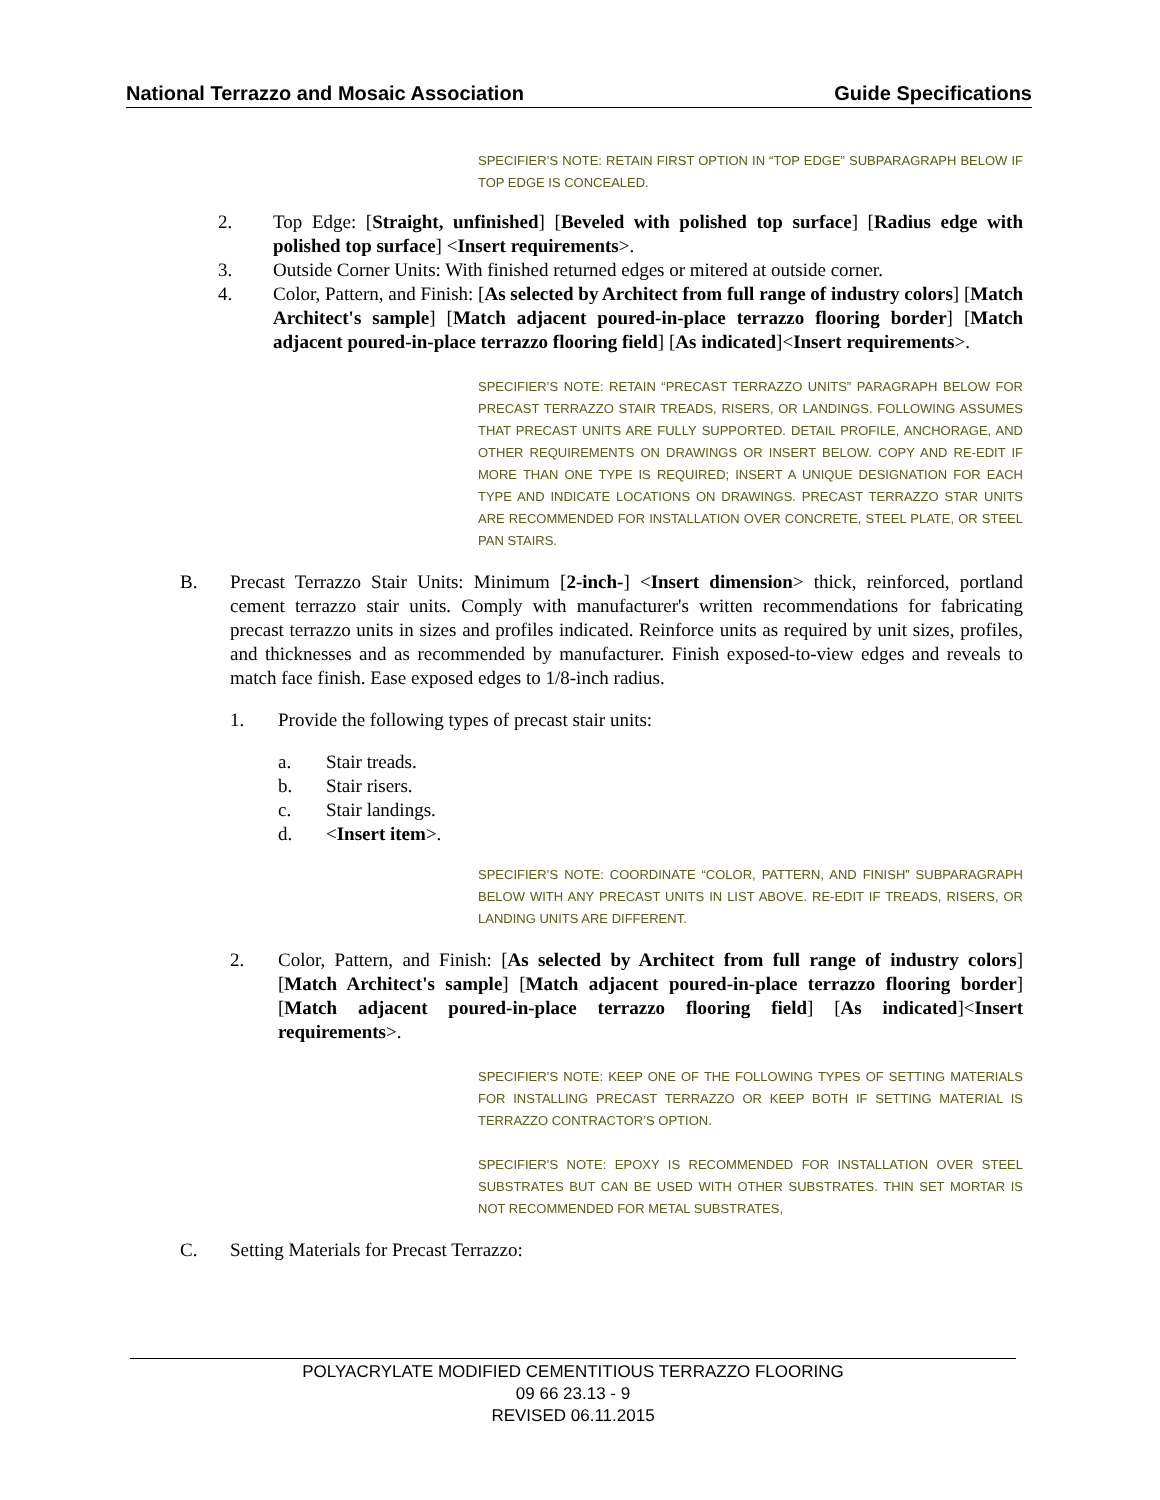National Terrazzo and Mosaic Association Guide Specifications
SPECIFIER’S NOTE: RETAIN FIRST OPTION IN “TOP EDGE” SUBPARAGRAPH BELOW IF TOP EDGE IS CONCEALED.
2. Top Edge: [Straight, unfinished] [Beveled with polished top surface] [Radius edge with polished top surface] <Insert requirements>.
3. Outside Corner Units: With finished returned edges or mitered at outside corner.
4. Color, Pattern, and Finish: [As selected by Architect from full range of industry colors] [Match Architect's sample] [Match adjacent poured-in-place terrazzo flooring border] [Match adjacent poured-in-place terrazzo flooring field] [As indicated]<Insert requirements>.
SPECIFIER’S NOTE: RETAIN “PRECAST TERRAZZO UNITS” PARAGRAPH BELOW FOR PRECAST TERRAZZO STAIR TREADS, RISERS, OR LANDINGS. FOLLOWING ASSUMES THAT PRECAST UNITS ARE FULLY SUPPORTED. DETAIL PROFILE, ANCHORAGE, AND OTHER REQUIREMENTS ON DRAWINGS OR INSERT BELOW. COPY AND RE-EDIT IF MORE THAN ONE TYPE IS REQUIRED; INSERT A UNIQUE DESIGNATION FOR EACH TYPE AND INDICATE LOCATIONS ON DRAWINGS. PRECAST TERRAZZO STAR UNITS ARE RECOMMENDED FOR INSTALLATION OVER CONCRETE, STEEL PLATE, OR STEEL PAN STAIRS.
B. Precast Terrazzo Stair Units: Minimum [2-inch-] <Insert dimension> thick, reinforced, portland cement terrazzo stair units. Comply with manufacturer's written recommendations for fabricating precast terrazzo units in sizes and profiles indicated. Reinforce units as required by unit sizes, profiles, and thicknesses and as recommended by manufacturer. Finish exposed-to-view edges and reveals to match face finish. Ease exposed edges to 1/8-inch radius.
1. Provide the following types of precast stair units:
a. Stair treads.
b. Stair risers.
c. Stair landings.
d. <Insert item>.
SPECIFIER’S NOTE: COORDINATE “COLOR, PATTERN, AND FINISH” SUBPARAGRAPH BELOW WITH ANY PRECAST UNITS IN LIST ABOVE. RE-EDIT IF TREADS, RISERS, OR LANDING UNITS ARE DIFFERENT.
2. Color, Pattern, and Finish: [As selected by Architect from full range of industry colors] [Match Architect's sample] [Match adjacent poured-in-place terrazzo flooring border] [Match adjacent poured-in-place terrazzo flooring field] [As indicated]<Insert requirements>.
SPECIFIER’S NOTE: KEEP ONE OF THE FOLLOWING TYPES OF SETTING MATERIALS FOR INSTALLING PRECAST TERRAZZO OR KEEP BOTH IF SETTING MATERIAL IS TERRAZZO CONTRACTOR’S OPTION.
SPECIFIER’S NOTE: EPOXY IS RECOMMENDED FOR INSTALLATION OVER STEEL SUBSTRATES BUT CAN BE USED WITH OTHER SUBSTRATES. THIN SET MORTAR IS NOT RECOMMENDED FOR METAL SUBSTRATES,
C. Setting Materials for Precast Terrazzo:
POLYACRYLATE MODIFIED CEMENTITIOUS TERRAZZO FLOORING
09 66 23.13 - 9
REVISED 06.11.2015